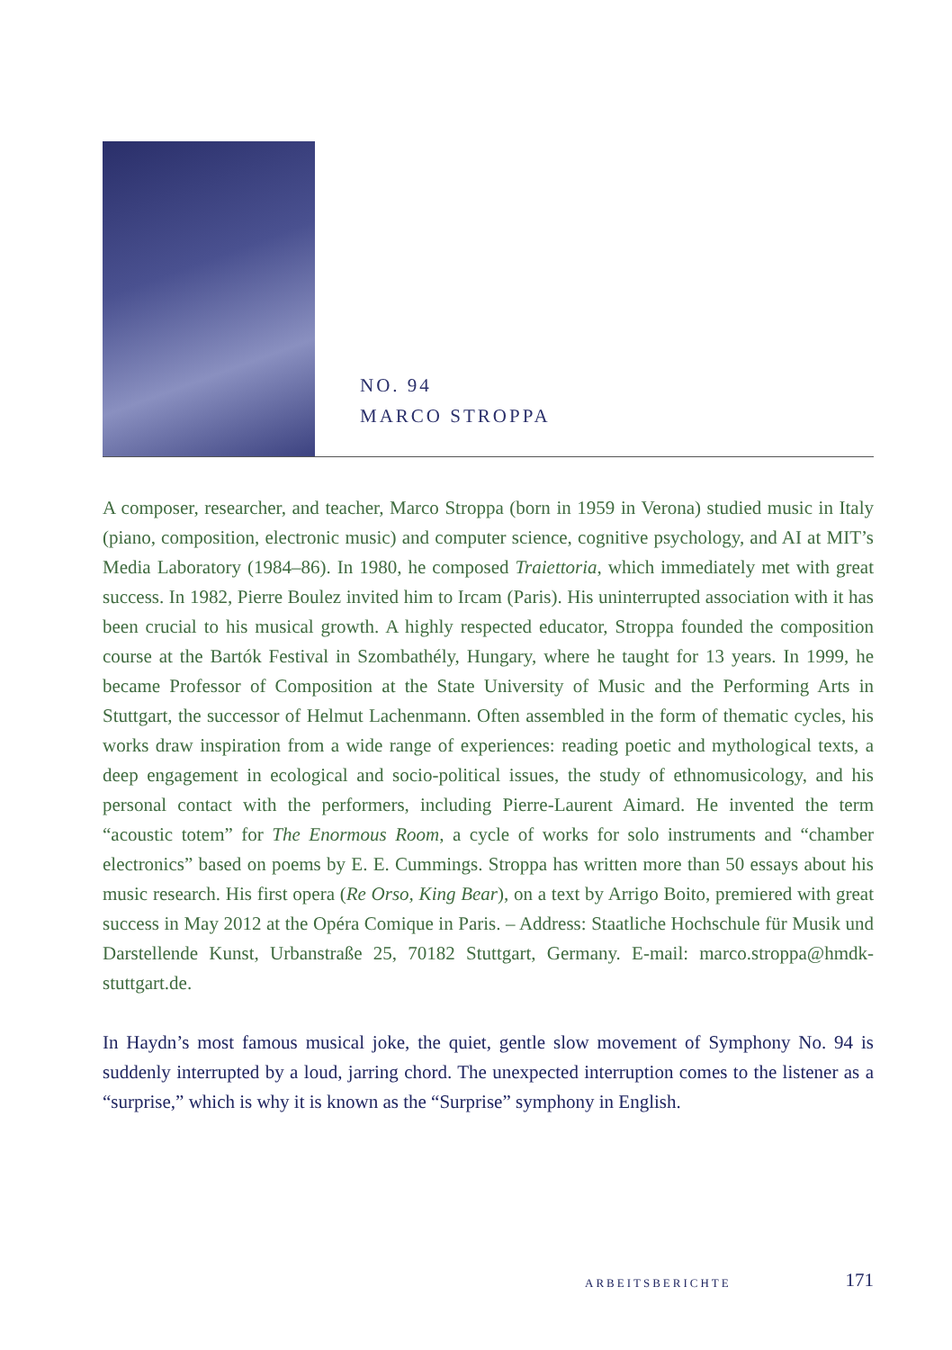NO. 94
MARCO STROPPA
A composer, researcher, and teacher, Marco Stroppa (born in 1959 in Verona) studied music in Italy (piano, composition, electronic music) and computer science, cognitive psychology, and AI at MIT’s Media Laboratory (1984–86). In 1980, he composed Traiettoria, which immediately met with great success. In 1982, Pierre Boulez invited him to Ircam (Paris). His uninterrupted association with it has been crucial to his musical growth. A highly respected educator, Stroppa founded the composition course at the Bartók Festival in Szombathély, Hungary, where he taught for 13 years. In 1999, he became Professor of Composition at the State University of Music and the Performing Arts in Stuttgart, the successor of Helmut Lachenmann. Often assembled in the form of thematic cycles, his works draw inspiration from a wide range of experiences: reading poetic and mythological texts, a deep engagement in ecological and socio-political issues, the study of ethnomusicology, and his personal contact with the performers, including Pierre-Laurent Aimard. He invented the term “acoustic totem” for The Enormous Room, a cycle of works for solo instruments and “chamber electronics” based on poems by E. E. Cummings. Stroppa has written more than 50 essays about his music research. His first opera (Re Orso, King Bear), on a text by Arrigo Boito, premiered with great success in May 2012 at the Opéra Comique in Paris. – Address: Staatliche Hochschule für Musik und Darstellende Kunst, Urbanstraße 25, 70182 Stuttgart, Germany. E-mail: marco.stroppa@hmdk-stuttgart.de.
In Haydn’s most famous musical joke, the quiet, gentle slow movement of Symphony No. 94 is suddenly interrupted by a loud, jarring chord. The unexpected interruption comes to the listener as a “surprise,” which is why it is known as the “Surprise” symphony in English.
ARBEITSBERICHTE 171